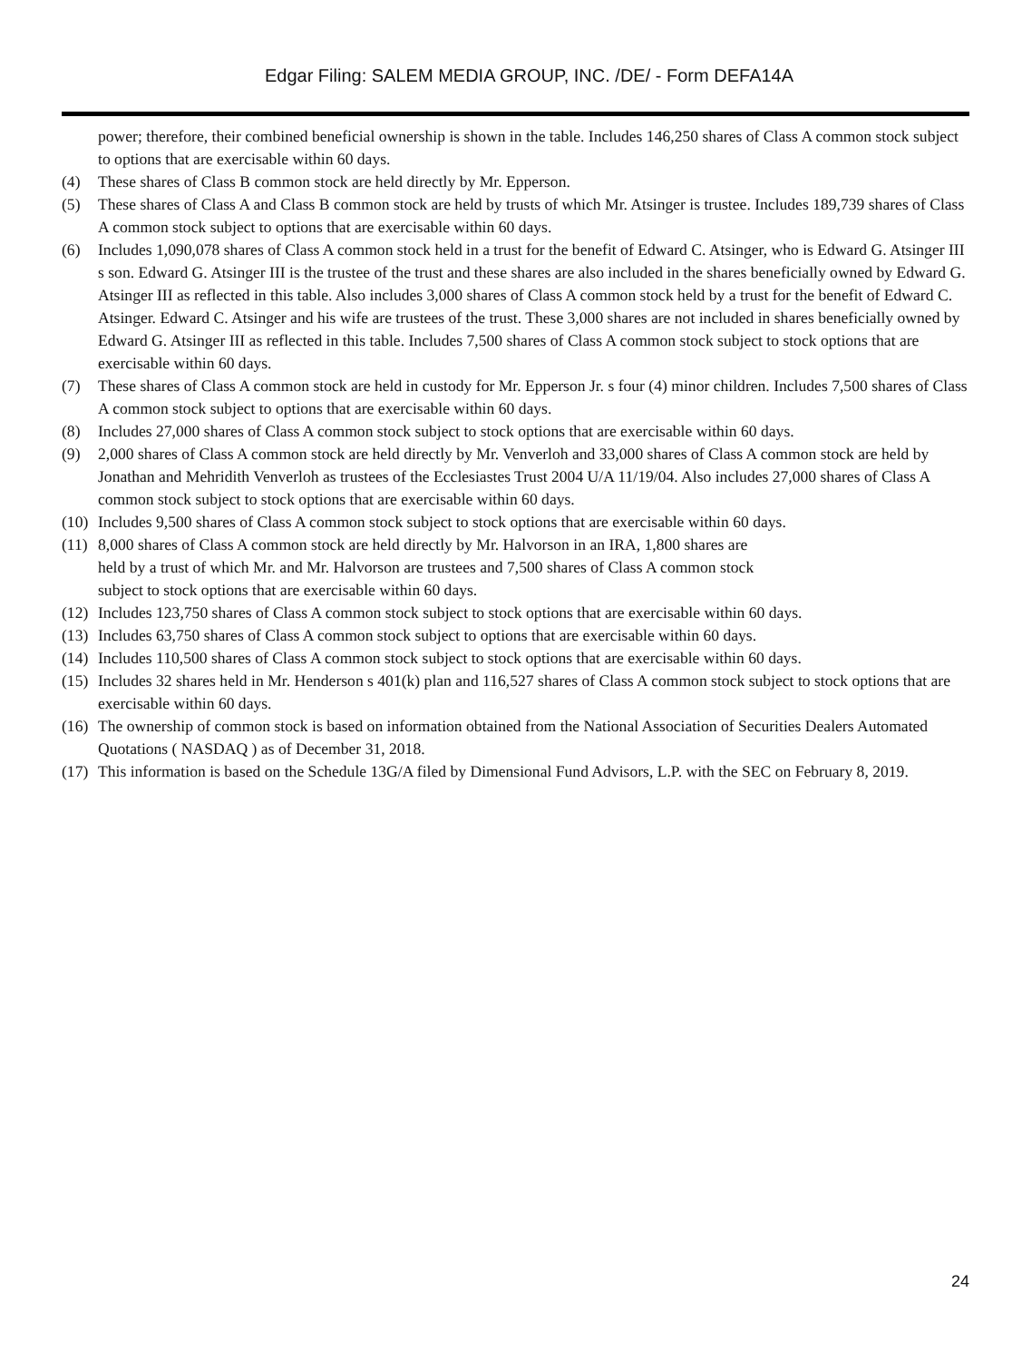Edgar Filing: SALEM MEDIA GROUP, INC. /DE/ - Form DEFA14A
power; therefore, their combined beneficial ownership is shown in the table. Includes 146,250 shares of Class A common stock subject to options that are exercisable within 60 days.
(4) These shares of Class B common stock are held directly by Mr. Epperson.
(5) These shares of Class A and Class B common stock are held by trusts of which Mr. Atsinger is trustee. Includes 189,739 shares of Class A common stock subject to options that are exercisable within 60 days.
(6) Includes 1,090,078 shares of Class A common stock held in a trust for the benefit of Edward C. Atsinger, who is Edward G. Atsinger III s son. Edward G. Atsinger III is the trustee of the trust and these shares are also included in the shares beneficially owned by Edward G. Atsinger III as reflected in this table. Also includes 3,000 shares of Class A common stock held by a trust for the benefit of Edward C. Atsinger. Edward C. Atsinger and his wife are trustees of the trust. These 3,000 shares are not included in shares beneficially owned by Edward G. Atsinger III as reflected in this table. Includes 7,500 shares of Class A common stock subject to stock options that are exercisable within 60 days.
(7) These shares of Class A common stock are held in custody for Mr. Epperson Jr. s four (4) minor children. Includes 7,500 shares of Class A common stock subject to options that are exercisable within 60 days.
(8) Includes 27,000 shares of Class A common stock subject to stock options that are exercisable within 60 days.
(9) 2,000 shares of Class A common stock are held directly by Mr. Venverloh and 33,000 shares of Class A common stock are held by Jonathan and Mehridith Venverloh as trustees of the Ecclesiastes Trust 2004 U/A 11/19/04. Also includes 27,000 shares of Class A common stock subject to stock options that are exercisable within 60 days.
(10)
Includes 9,500 shares of Class A common stock subject to stock options that are exercisable within 60 days.
(11)
8,000 shares of Class A common stock are held directly by Mr. Halvorson in an IRA, 1,800 shares are
held by a trust of which Mr. and Mr. Halvorson are trustees and 7,500 shares of Class A common stock
subject to stock options that are exercisable within 60 days.
(12)
Includes 123,750 shares of Class A common stock subject to stock options that are exercisable within 60 days.
(13)
Includes 63,750 shares of Class A common stock subject to options that are exercisable within 60 days.
(14)
Includes 110,500 shares of Class A common stock subject to stock options that are exercisable within 60 days.
(15)
Includes 32 shares held in Mr. Henderson s 401(k) plan and 116,527 shares of Class A common stock subject to stock options that are exercisable within 60 days.
(16)
The ownership of common stock is based on information obtained from the National Association of Securities Dealers Automated Quotations ( NASDAQ ) as of December 31, 2018.
(17)
This information is based on the Schedule 13G/A filed by Dimensional Fund Advisors, L.P. with the SEC on February 8, 2019.
24